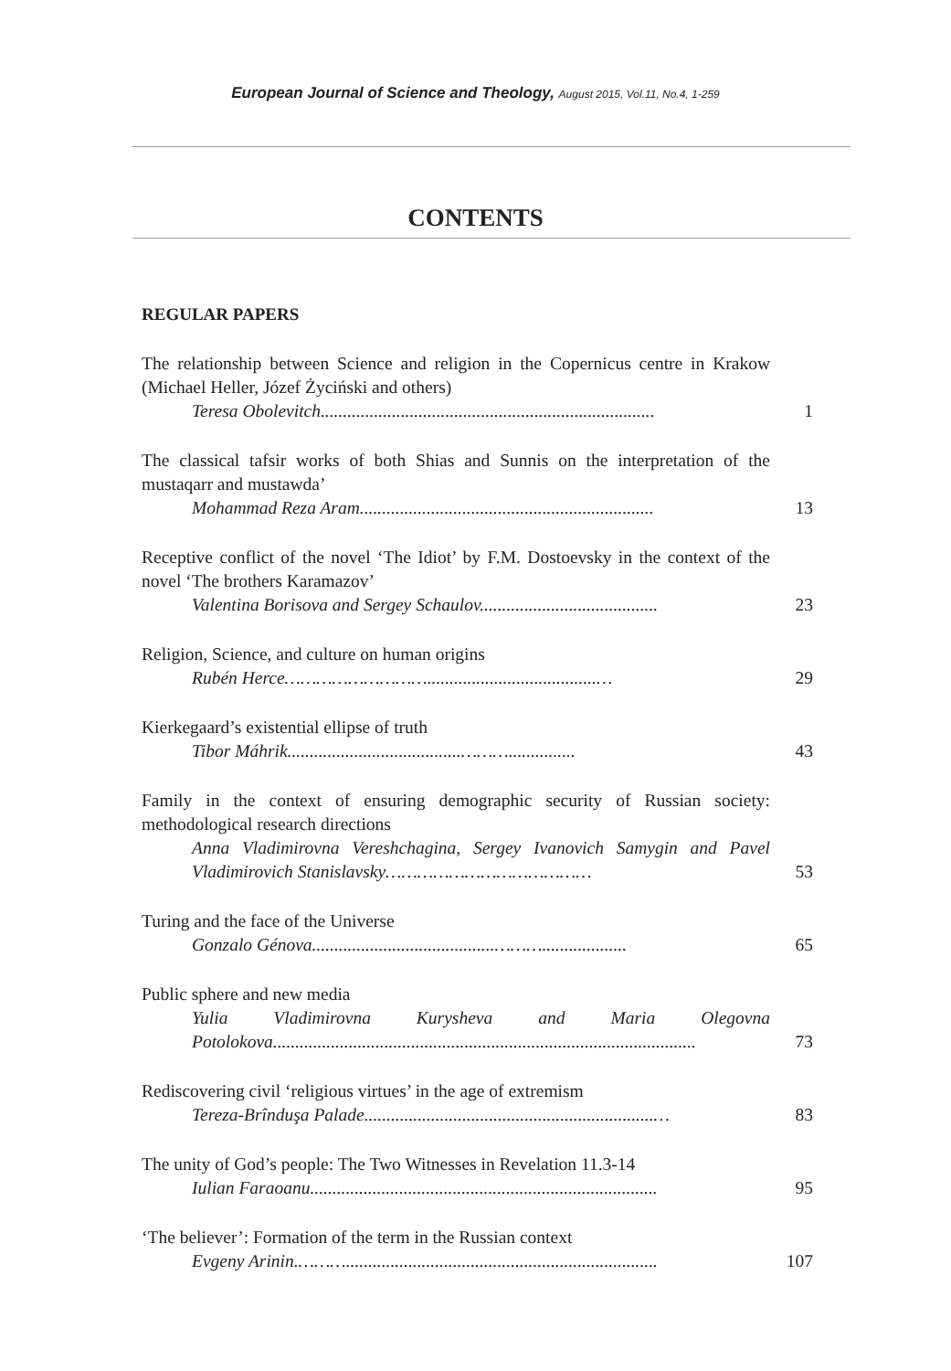European Journal of Science and Theology, August 2015, Vol.11, No.4, 1-259
CONTENTS
REGULAR PAPERS
The relationship between Science and religion in the Copernicus centre in Krakow (Michael Heller, Józef Życiński and others)
Teresa Obolevitch...........................................................................
1
The classical tafsir works of both Shias and Sunnis on the interpretation of the mustaqarr and mustawda’
Mohammad Reza Aram..................................................................
13
Receptive conflict of the novel ‘The Idiot’ by F.M. Dostoevsky in the context of the novel ‘The brothers Karamazov’
Valentina Borisova and Sergey Schaulov........................................
23
Religion, Science, and culture on human origins
Rubén Herce………………………......................................…
29
Kierkegaard’s existential ellipse of truth
Tibor Máhrik.......................................………...............
43
Family in the context of ensuring demographic security of Russian society: methodological research directions
Anna Vladimirovna Vereshchagina, Sergey Ivanovich Samygin and Pavel Vladimirovich Stanislavsky…………………………………
53
Turing and the face of the Universe
Gonzalo Génova.........................................………...................
65
Public sphere and new media
Yulia Vladimirovna Kurysheva and Maria Olegovna Potolokova...............................................................................................
73
Rediscovering civil ‘religious virtues’ in the age of extremism
Tereza-Brînduşa Palade.................................................................…
83
The unity of God’s people: The Two Witnesses in Revelation 11.3-14
Iulian Faraoanu..............................................................................
95
‘The believer’: Formation of the term in the Russian context
Evgeny Arinin.………......................................................................
107